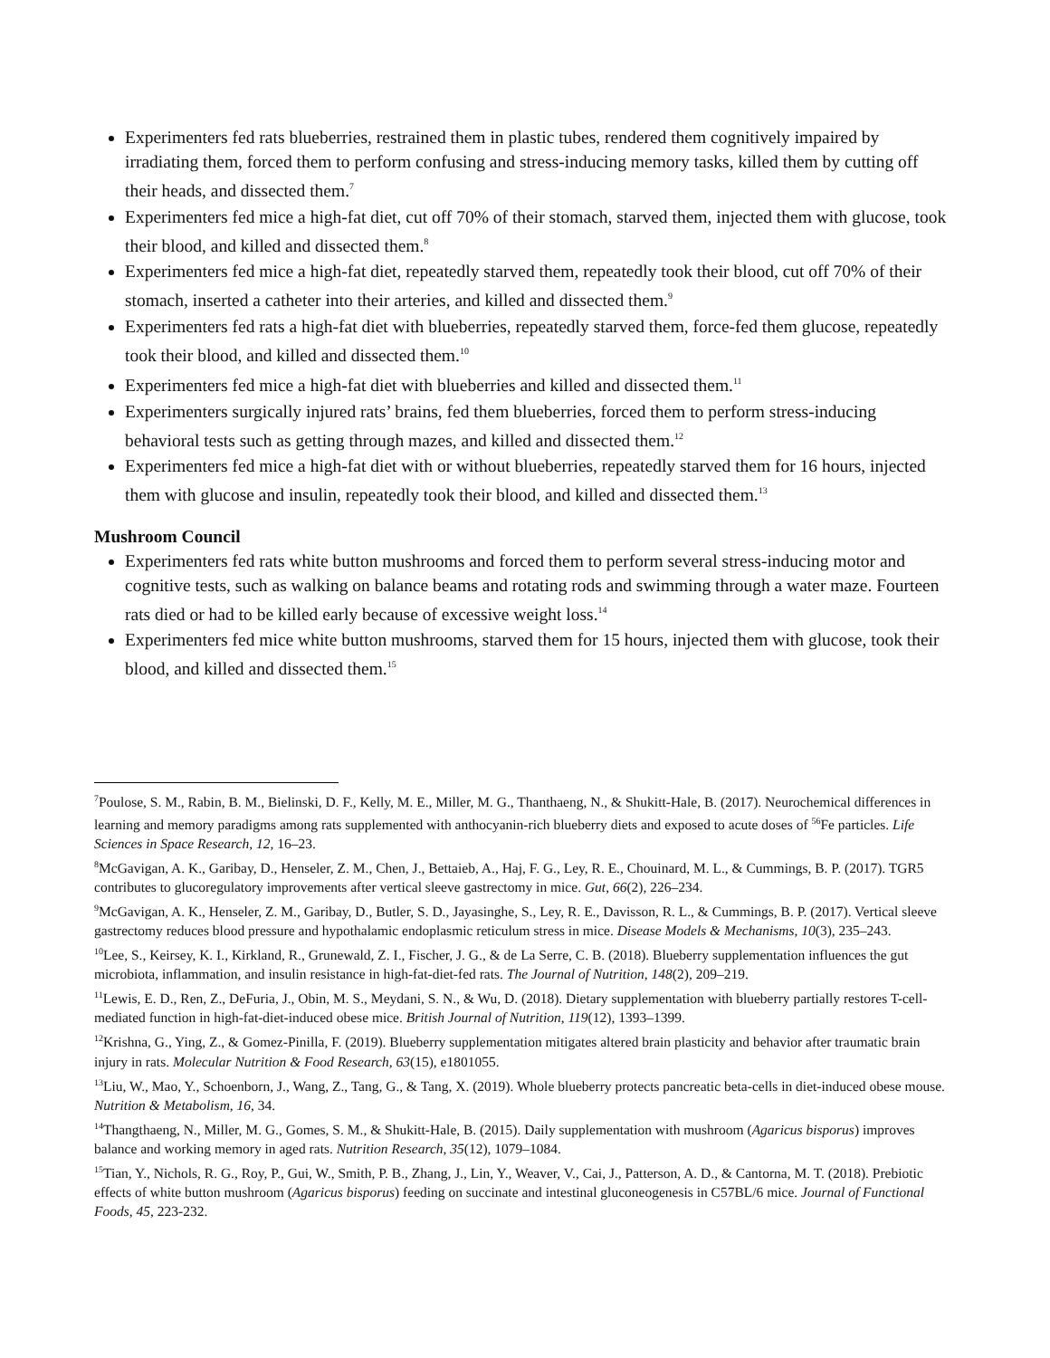Experimenters fed rats blueberries, restrained them in plastic tubes, rendered them cognitively impaired by irradiating them, forced them to perform confusing and stress-inducing memory tasks, killed them by cutting off their heads, and dissected them.<sup>7</sup>
Experimenters fed mice a high-fat diet, cut off 70% of their stomach, starved them, injected them with glucose, took their blood, and killed and dissected them.<sup>8</sup>
Experimenters fed mice a high-fat diet, repeatedly starved them, repeatedly took their blood, cut off 70% of their stomach, inserted a catheter into their arteries, and killed and dissected them.<sup>9</sup>
Experimenters fed rats a high-fat diet with blueberries, repeatedly starved them, force-fed them glucose, repeatedly took their blood, and killed and dissected them.<sup>10</sup>
Experimenters fed mice a high-fat diet with blueberries and killed and dissected them.<sup>11</sup>
Experimenters surgically injured rats’ brains, fed them blueberries, forced them to perform stress-inducing behavioral tests such as getting through mazes, and killed and dissected them.<sup>12</sup>
Experimenters fed mice a high-fat diet with or without blueberries, repeatedly starved them for 16 hours, injected them with glucose and insulin, repeatedly took their blood, and killed and dissected them.<sup>13</sup>
Mushroom Council
Experimenters fed rats white button mushrooms and forced them to perform several stress-inducing motor and cognitive tests, such as walking on balance beams and rotating rods and swimming through a water maze. Fourteen rats died or had to be killed early because of excessive weight loss.<sup>14</sup>
Experimenters fed mice white button mushrooms, starved them for 15 hours, injected them with glucose, took their blood, and killed and dissected them.<sup>15</sup>
<sup>7</sup> Poulose, S. M., Rabin, B. M., Bielinski, D. F., Kelly, M. E., Miller, M. G., Thanthaeng, N., & Shukitt-Hale, B. (2017). Neurochemical differences in learning and memory paradigms among rats supplemented with anthocyanin-rich blueberry diets and exposed to acute doses of <sup>56</sup>Fe particles. Life Sciences in Space Research, 12, 16–23.
<sup>8</sup> McGavigan, A. K., Garibay, D., Henseler, Z. M., Chen, J., Bettaieb, A., Haj, F. G., Ley, R. E., Chouinard, M. L., & Cummings, B. P. (2017). TGR5 contributes to glucoregulatory improvements after vertical sleeve gastrectomy in mice. Gut, 66(2), 226–234.
<sup>9</sup> McGavigan, A. K., Henseler, Z. M., Garibay, D., Butler, S. D., Jayasinghe, S., Ley, R. E., Davisson, R. L., & Cummings, B. P. (2017). Vertical sleeve gastrectomy reduces blood pressure and hypothalamic endoplasmic reticulum stress in mice. Disease Models & Mechanisms, 10(3), 235–243.
<sup>10</sup> Lee, S., Keirsey, K. I., Kirkland, R., Grunewald, Z. I., Fischer, J. G., & de La Serre, C. B. (2018). Blueberry supplementation influences the gut microbiota, inflammation, and insulin resistance in high-fat-diet-fed rats. The Journal of Nutrition, 148(2), 209–219.
<sup>11</sup> Lewis, E. D., Ren, Z., DeFuria, J., Obin, M. S., Meydani, S. N., & Wu, D. (2018). Dietary supplementation with blueberry partially restores T-cell-mediated function in high-fat-diet-induced obese mice. British Journal of Nutrition, 119(12), 1393–1399.
<sup>12</sup> Krishna, G., Ying, Z., & Gomez-Pinilla, F. (2019). Blueberry supplementation mitigates altered brain plasticity and behavior after traumatic brain injury in rats. Molecular Nutrition & Food Research, 63(15), e1801055.
<sup>13</sup> Liu, W., Mao, Y., Schoenborn, J., Wang, Z., Tang, G., & Tang, X. (2019). Whole blueberry protects pancreatic beta-cells in diet-induced obese mouse. Nutrition & Metabolism, 16, 34.
<sup>14</sup> Thangthaeng, N., Miller, M. G., Gomes, S. M., & Shukitt-Hale, B. (2015). Daily supplementation with mushroom (Agaricus bisporus) improves balance and working memory in aged rats. Nutrition Research, 35(12), 1079–1084.
<sup>15</sup> Tian, Y., Nichols, R. G., Roy, P., Gui, W., Smith, P. B., Zhang, J., Lin, Y., Weaver, V., Cai, J., Patterson, A. D., & Cantorna, M. T. (2018). Prebiotic effects of white button mushroom (Agaricus bisporus) feeding on succinate and intestinal gluconeogenesis in C57BL/6 mice. Journal of Functional Foods, 45, 223-232.